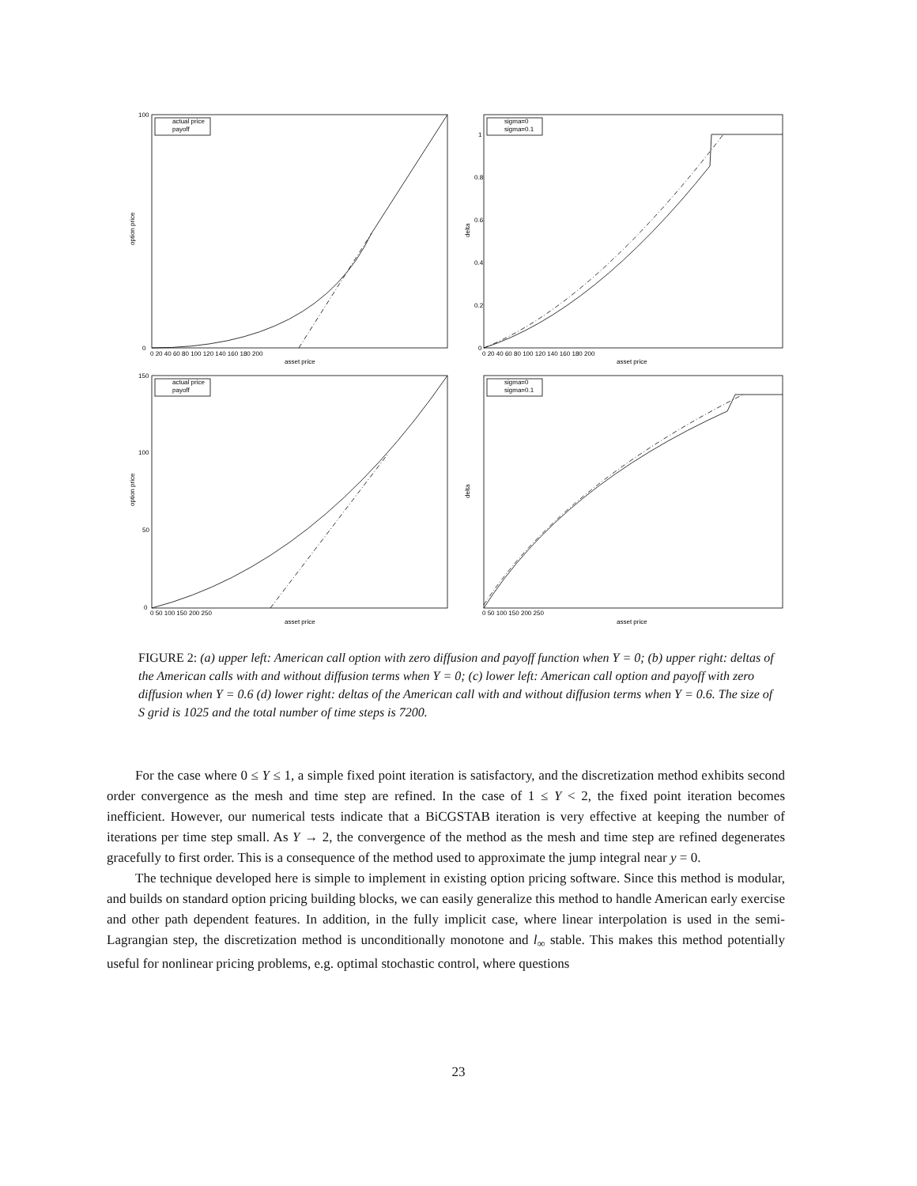actual price
payoff
sigma=0
sigma=0.1
actual price
payoff
sigma=0
sigma=0.1
100
0
0 20 40 60 80 100 120 140 160 180 200
asset price
1
0.8
0.6
0.4
0.2
0
0 20 40 60 80 100 120 140 160 180 200
asset price
150
100
50
0
0 50 100 150 200 250
asset price
0 50 100 150 200 250
asset price
option price
delta
option price
delta
FIGURE 2: (a) upper left: American call option with zero diffusion and payoff function when Y = 0; (b) upper right: deltas of the American calls with and without diffusion terms when Y = 0; (c) lower left: American call option and payoff with zero diffusion when Y = 0.6 (d) lower right: deltas of the American call with and without diffusion terms when Y = 0.6. The size of S grid is 1025 and the total number of time steps is 7200.
For the case where 0 ≤ Y ≤ 1, a simple fixed point iteration is satisfactory, and the discretization method exhibits second order convergence as the mesh and time step are refined. In the case of 1 ≤ Y < 2, the fixed point iteration becomes inefficient. However, our numerical tests indicate that a BiCGSTAB iteration is very effective at keeping the number of iterations per time step small. As Y → 2, the convergence of the method as the mesh and time step are refined degenerates gracefully to first order. This is a consequence of the method used to approximate the jump integral near y = 0.
The technique developed here is simple to implement in existing option pricing software. Since this method is modular, and builds on standard option pricing building blocks, we can easily generalize this method to handle American early exercise and other path dependent features. In addition, in the fully implicit case, where linear interpolation is used in the semi-Lagrangian step, the discretization method is unconditionally monotone and l<sub>∞</sub> stable. This makes this method potentially useful for nonlinear pricing problems, e.g. optimal stochastic control, where questions
23